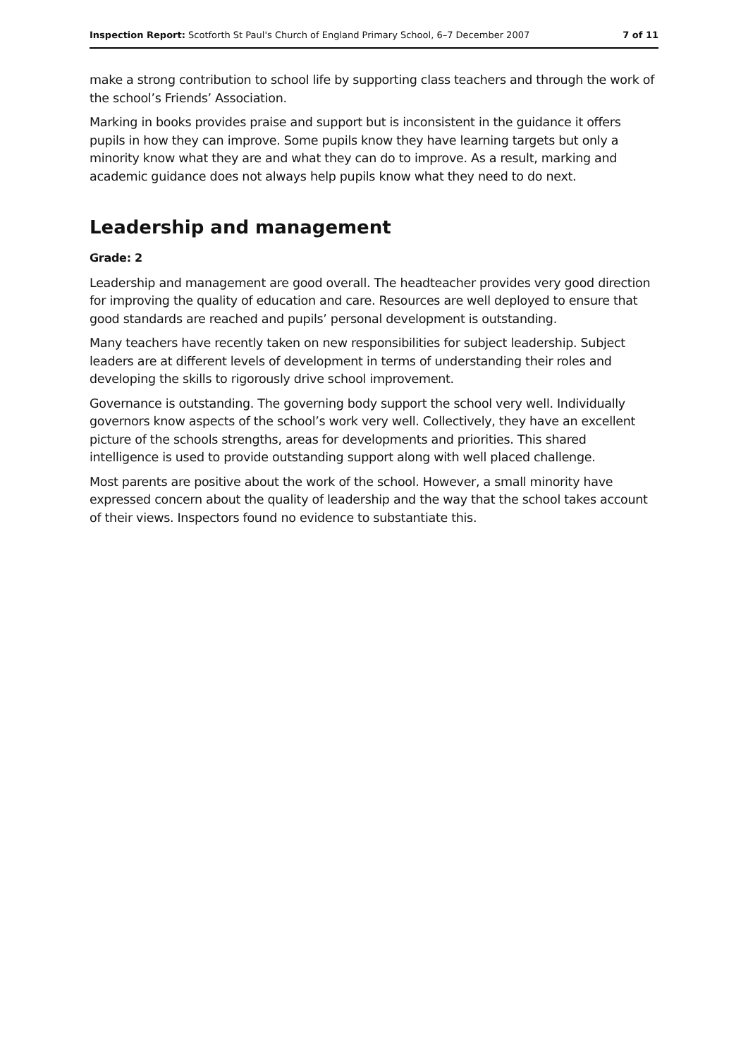Inspection Report: Scotforth St Paul's Church of England Primary School, 6–7 December 2007 7 of 11
make a strong contribution to school life by supporting class teachers and through the work of the school’s Friends’ Association.
Marking in books provides praise and support but is inconsistent in the guidance it offers pupils in how they can improve. Some pupils know they have learning targets but only a minority know what they are and what they can do to improve. As a result, marking and academic guidance does not always help pupils know what they need to do next.
Leadership and management
Grade: 2
Leadership and management are good overall. The headteacher provides very good direction for improving the quality of education and care. Resources are well deployed to ensure that good standards are reached and pupils’ personal development is outstanding.
Many teachers have recently taken on new responsibilities for subject leadership. Subject leaders are at different levels of development in terms of understanding their roles and developing the skills to rigorously drive school improvement.
Governance is outstanding. The governing body support the school very well. Individually governors know aspects of the school’s work very well. Collectively, they have an excellent picture of the schools strengths, areas for developments and priorities. This shared intelligence is used to provide outstanding support along with well placed challenge.
Most parents are positive about the work of the school. However, a small minority have expressed concern about the quality of leadership and the way that the school takes account of their views. Inspectors found no evidence to substantiate this.